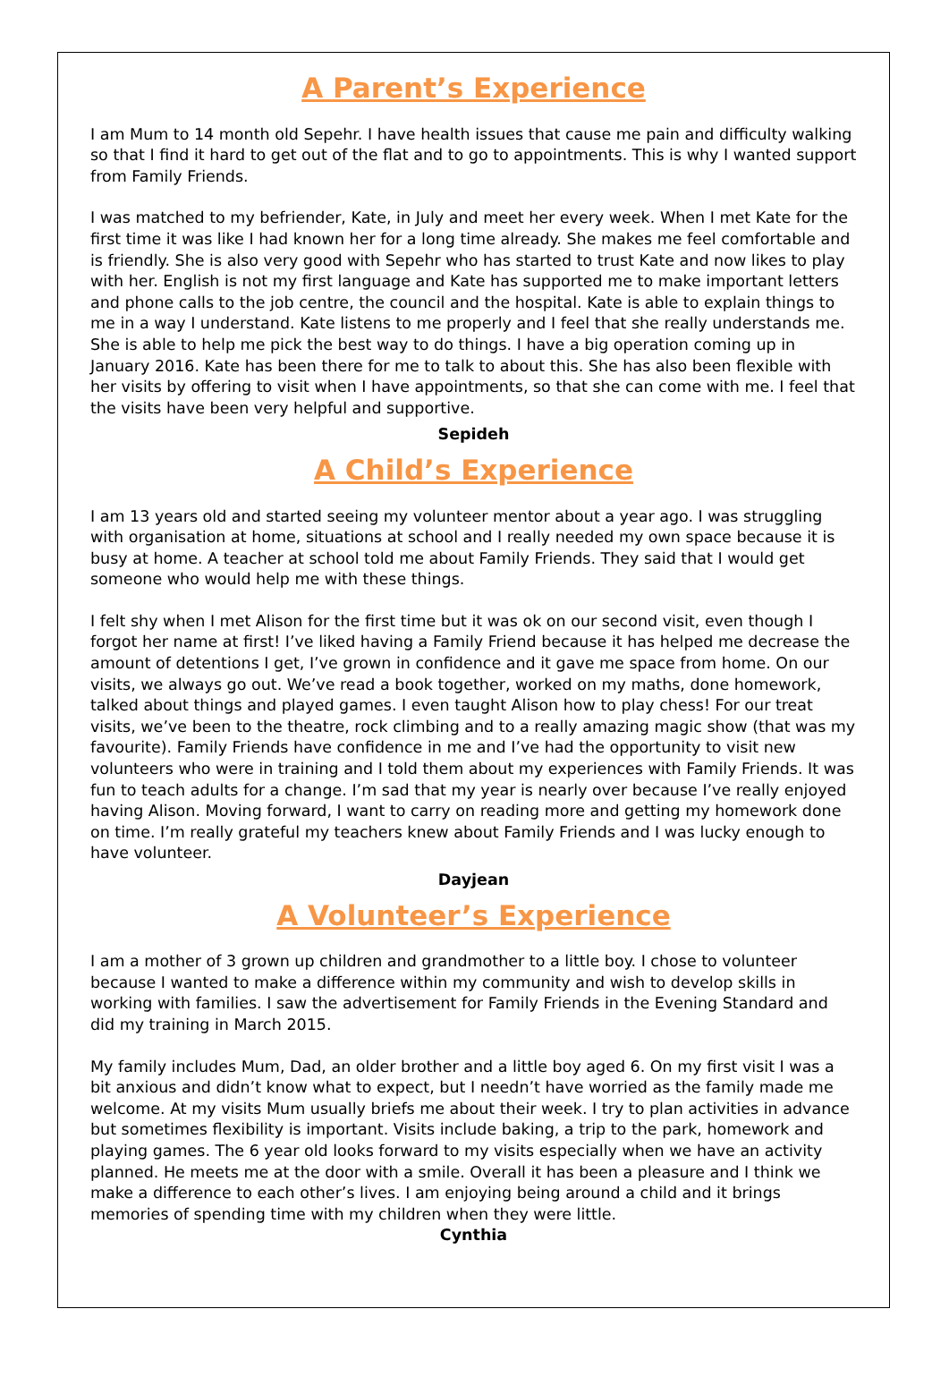A Parent’s Experience
I am Mum to 14 month old Sepehr. I have health issues that cause me pain and difficulty walking so that I find it hard to get out of the flat and to go to appointments. This is why I wanted support from Family Friends.
I was matched to my befriender, Kate, in July and meet her every week. When I met Kate for the first time it was like I had known her for a long time already. She makes me feel comfortable and is friendly. She is also very good with Sepehr who has started to trust Kate and now likes to play with her. English is not my first language and Kate has supported me to make important letters and phone calls to the job centre, the council and the hospital. Kate is able to explain things to me in a way I understand. Kate listens to me properly and I feel that she really understands me. She is able to help me pick the best way to do things. I have a big operation coming up in January 2016. Kate has been there for me to talk to about this. She has also been flexible with her visits by offering to visit when I have appointments, so that she can come with me. I feel that the visits have been very helpful and supportive.
Sepideh
A Child’s Experience
I am 13 years old and started seeing my volunteer mentor about a year ago. I was struggling with organisation at home, situations at school and I really needed my own space because it is busy at home. A teacher at school told me about Family Friends. They said that I would get someone who would help me with these things.
I felt shy when I met Alison for the first time but it was ok on our second visit, even though I forgot her name at first! I’ve liked having a Family Friend because it has helped me decrease the amount of detentions I get, I’ve grown in confidence and it gave me space from home. On our visits, we always go out. We’ve read a book together, worked on my maths, done homework, talked about things and played games. I even taught Alison how to play chess! For our treat visits, we’ve been to the theatre, rock climbing and to a really amazing magic show (that was my favourite). Family Friends have confidence in me and I’ve had the opportunity to visit new volunteers who were in training and I told them about my experiences with Family Friends. It was fun to teach adults for a change. I’m sad that my year is nearly over because I’ve really enjoyed having Alison. Moving forward, I want to carry on reading more and getting my homework done on time. I’m really grateful my teachers knew about Family Friends and I was lucky enough to have volunteer.
Dayjean
A Volunteer’s Experience
I am a mother of 3 grown up children and grandmother to a little boy. I chose to volunteer because I wanted to make a difference within my community and wish to develop skills in working with families. I saw the advertisement for Family Friends in the Evening Standard and did my training in March 2015.
My family includes Mum, Dad, an older brother and a little boy aged 6. On my first visit I was a bit anxious and didn’t know what to expect, but I needn’t have worried as the family made me welcome. At my visits Mum usually briefs me about their week. I try to plan activities in advance but sometimes flexibility is important. Visits include baking, a trip to the park, homework and playing games. The 6 year old looks forward to my visits especially when we have an activity planned. He meets me at the door with a smile. Overall it has been a pleasure and I think we make a difference to each other’s lives. I am enjoying being around a child and it brings memories of spending time with my children when they were little.
Cynthia